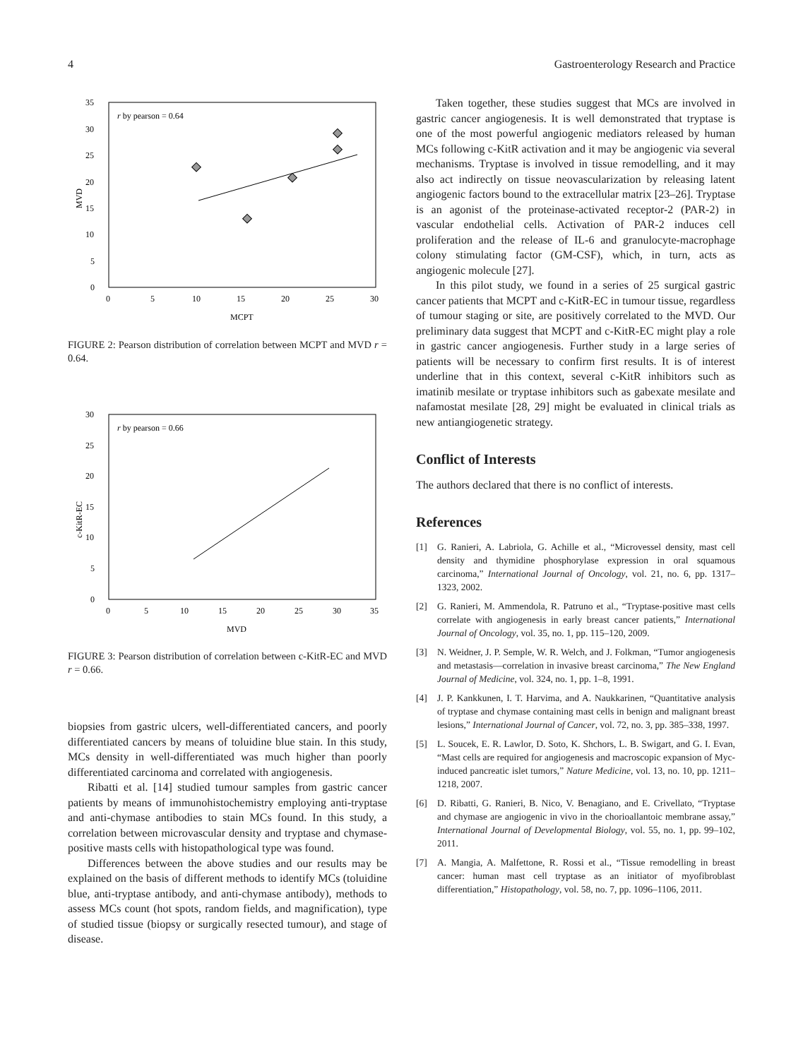4 Gastroenterology Research and Practice
r by pearson = 0.64
35
30
25
20
15
10
5
0
0
5
10
15
20
25
30
MCPT
MVD
FIGURE 2: Pearson distribution of correlation between MCPT and MVD r = 0.64.
r by pearson = 0.66
30
25
20
15
10
5
0
0
5
10
15
20
25
30
35
MVD
c-KitR-EC
FIGURE 3: Pearson distribution of correlation between c-KitR-EC and MVD r = 0.66.
biopsies from gastric ulcers, well-differentiated cancers, and poorly differentiated cancers by means of toluidine blue stain. In this study, MCs density in well-differentiated was much higher than poorly differentiated carcinoma and correlated with angiogenesis.
Ribatti et al. [14] studied tumour samples from gastric cancer patients by means of immunohistochemistry employing anti-tryptase and anti-chymase antibodies to stain MCs found. In this study, a correlation between microvascular density and tryptase and chymase-positive masts cells with histopathological type was found.
Differences between the above studies and our results may be explained on the basis of different methods to identify MCs (toluidine blue, anti-tryptase antibody, and anti-chymase antibody), methods to assess MCs count (hot spots, random fields, and magnification), type of studied tissue (biopsy or surgically resected tumour), and stage of disease.
Taken together, these studies suggest that MCs are involved in gastric cancer angiogenesis. It is well demonstrated that tryptase is one of the most powerful angiogenic mediators released by human MCs following c-KitR activation and it may be angiogenic via several mechanisms. Tryptase is involved in tissue remodelling, and it may also act indirectly on tissue neovascularization by releasing latent angiogenic factors bound to the extracellular matrix [23–26]. Tryptase is an agonist of the proteinase-activated receptor-2 (PAR-2) in vascular endothelial cells. Activation of PAR-2 induces cell proliferation and the release of IL-6 and granulocyte-macrophage colony stimulating factor (GM-CSF), which, in turn, acts as angiogenic molecule [27].
In this pilot study, we found in a series of 25 surgical gastric cancer patients that MCPT and c-KitR-EC in tumour tissue, regardless of tumour staging or site, are positively correlated to the MVD. Our preliminary data suggest that MCPT and c-KitR-EC might play a role in gastric cancer angiogenesis. Further study in a large series of patients will be necessary to confirm first results. It is of interest underline that in this context, several c-KitR inhibitors such as imatinib mesilate or tryptase inhibitors such as gabexate mesilate and nafamostat mesilate [28, 29] might be evaluated in clinical trials as new antiangiogenetic strategy.
Conflict of Interests
The authors declared that there is no conflict of interests.
References
[1] G. Ranieri, A. Labriola, G. Achille et al., “Microvessel density, mast cell density and thymidine phosphorylase expression in oral squamous carcinoma,” International Journal of Oncology, vol. 21, no. 6, pp. 1317–1323, 2002.
[2] G. Ranieri, M. Ammendola, R. Patruno et al., “Tryptase-positive mast cells correlate with angiogenesis in early breast cancer patients,” International Journal of Oncology, vol. 35, no. 1, pp. 115–120, 2009.
[3] N. Weidner, J. P. Semple, W. R. Welch, and J. Folkman, “Tumor angiogenesis and metastasis—correlation in invasive breast carcinoma,” The New England Journal of Medicine, vol. 324, no. 1, pp. 1–8, 1991.
[4] J. P. Kankkunen, I. T. Harvima, and A. Naukkarinen, “Quantitative analysis of tryptase and chymase containing mast cells in benign and malignant breast lesions,” International Journal of Cancer, vol. 72, no. 3, pp. 385–338, 1997.
[5] L. Soucek, E. R. Lawlor, D. Soto, K. Shchors, L. B. Swigart, and G. I. Evan, “Mast cells are required for angiogenesis and macroscopic expansion of Myc-induced pancreatic islet tumors,” Nature Medicine, vol. 13, no. 10, pp. 1211–1218, 2007.
[6] D. Ribatti, G. Ranieri, B. Nico, V. Benagiano, and E. Crivellato, “Tryptase and chymase are angiogenic in vivo in the chorioallantoic membrane assay,” International Journal of Developmental Biology, vol. 55, no. 1, pp. 99–102, 2011.
[7] A. Mangia, A. Malfettone, R. Rossi et al., “Tissue remodelling in breast cancer: human mast cell tryptase as an initiator of myofibroblast differentiation,” Histopathology, vol. 58, no. 7, pp. 1096–1106, 2011.